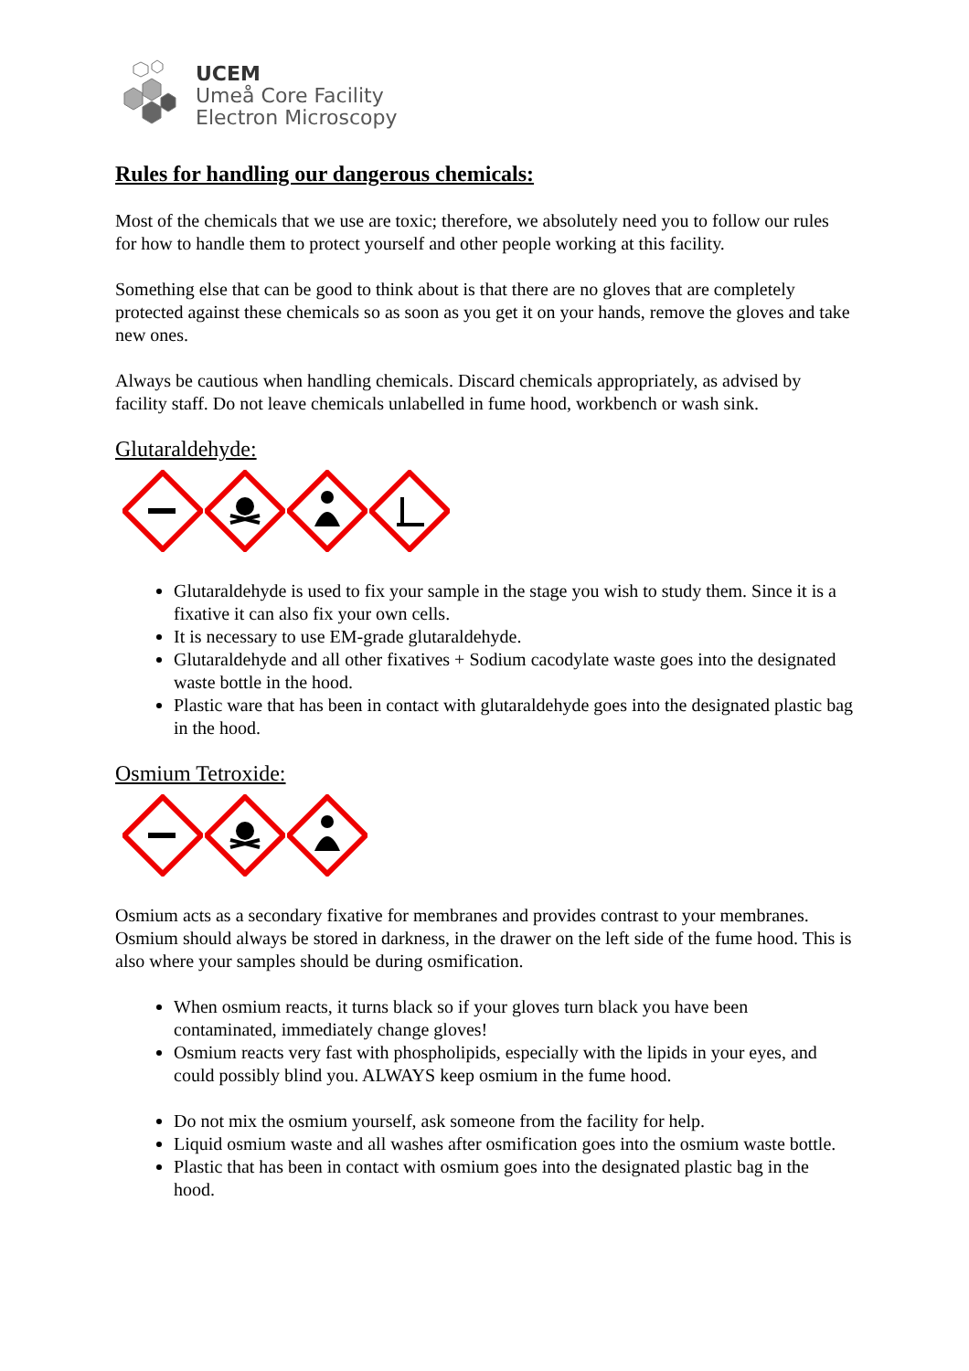UCEM
Umeå Core Facility
Electron Microscopy
Rules for handling our dangerous chemicals:
Most of the chemicals that we use are toxic; therefore, we absolutely need you to follow our rules for how to handle them to protect yourself and other people working at this facility.
Something else that can be good to think about is that there are no gloves that are completely protected against these chemicals so as soon as you get it on your hands, remove the gloves and take new ones.
Always be cautious when handling chemicals. Discard chemicals appropriately, as advised by facility staff. Do not leave chemicals unlabelled in fume hood, workbench or wash sink.
Glutaraldehyde:
Glutaraldehyde is used to fix your sample in the stage you wish to study them. Since it is a fixative it can also fix your own cells.
It is necessary to use EM-grade glutaraldehyde.
Glutaraldehyde and all other fixatives + Sodium cacodylate waste goes into the designated waste bottle in the hood.
Plastic ware that has been in contact with glutaraldehyde goes into the designated plastic bag in the hood.
Osmium Tetroxide:
Osmium acts as a secondary fixative for membranes and provides contrast to your membranes. Osmium should always be stored in darkness, in the drawer on the left side of the fume hood. This is also where your samples should be during osmification.
When osmium reacts, it turns black so if your gloves turn black you have been contaminated, immediately change gloves!
Osmium reacts very fast with phospholipids, especially with the lipids in your eyes, and could possibly blind you. ALWAYS keep osmium in the fume hood.
Do not mix the osmium yourself, ask someone from the facility for help.
Liquid osmium waste and all washes after osmification goes into the osmium waste bottle.
Plastic that has been in contact with osmium goes into the designated plastic bag in the hood.